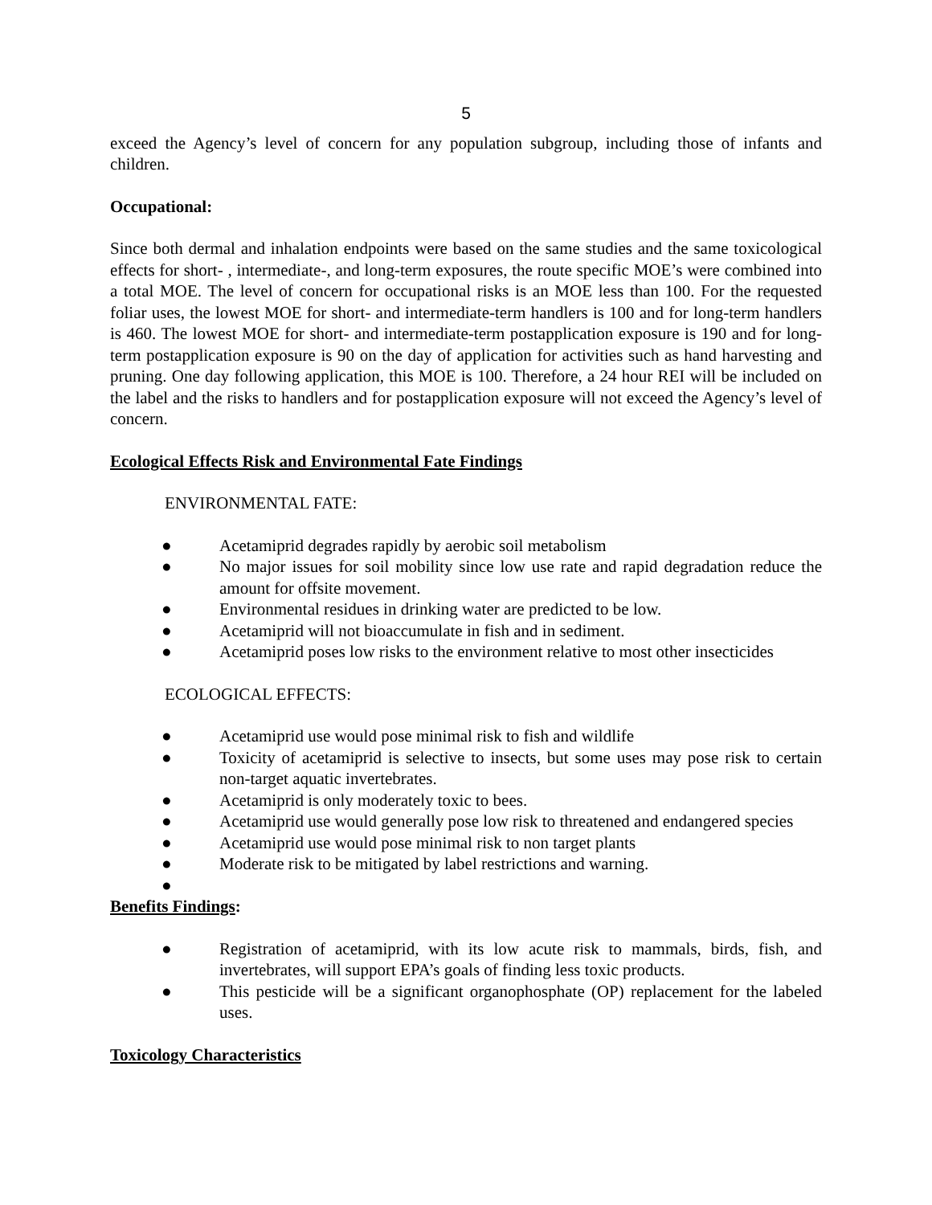5
exceed the Agency’s level of concern for any population subgroup, including those of infants and children.
Occupational:
Since both dermal and inhalation endpoints were based on the same studies and the same toxicological effects for short- , intermediate-, and long-term exposures, the route specific MOE’s were combined into a total MOE. The level of concern for occupational risks is an MOE less than 100. For the requested foliar uses, the lowest MOE for short- and intermediate-term handlers is 100 and for long-term handlers is 460. The lowest MOE for short- and intermediate-term postapplication exposure is 190 and for long-term postapplication exposure is 90 on the day of application for activities such as hand harvesting and pruning. One day following application, this MOE is 100. Therefore, a 24 hour REI will be included on the label and the risks to handlers and for postapplication exposure will not exceed the Agency’s level of concern.
Ecological Effects Risk and Environmental Fate Findings
ENVIRONMENTAL FATE:
● Acetamiprid degrades rapidly by aerobic soil metabolism
● No major issues for soil mobility since low use rate and rapid degradation reduce the amount for offsite movement.
● Environmental residues in drinking water are predicted to be low.
● Acetamiprid will not bioaccumulate in fish and in sediment.
● Acetamiprid poses low risks to the environment relative to most other insecticides
ECOLOGICAL EFFECTS:
● Acetamiprid use would pose minimal risk to fish and wildlife
● Toxicity of acetamiprid is selective to insects, but some uses may pose risk to certain non-target aquatic invertebrates.
● Acetamiprid is only moderately toxic to bees.
● Acetamiprid use would generally pose low risk to threatened and endangered species
● Acetamiprid use would pose minimal risk to non target plants
● Moderate risk to be mitigated by label restrictions and warning.
●
Benefits Findings:
● Registration of acetamiprid, with its low acute risk to mammals, birds, fish, and invertebrates, will support EPA’s goals of finding less toxic products.
● This pesticide will be a significant organophosphate (OP) replacement for the labeled uses.
Toxicology Characteristics